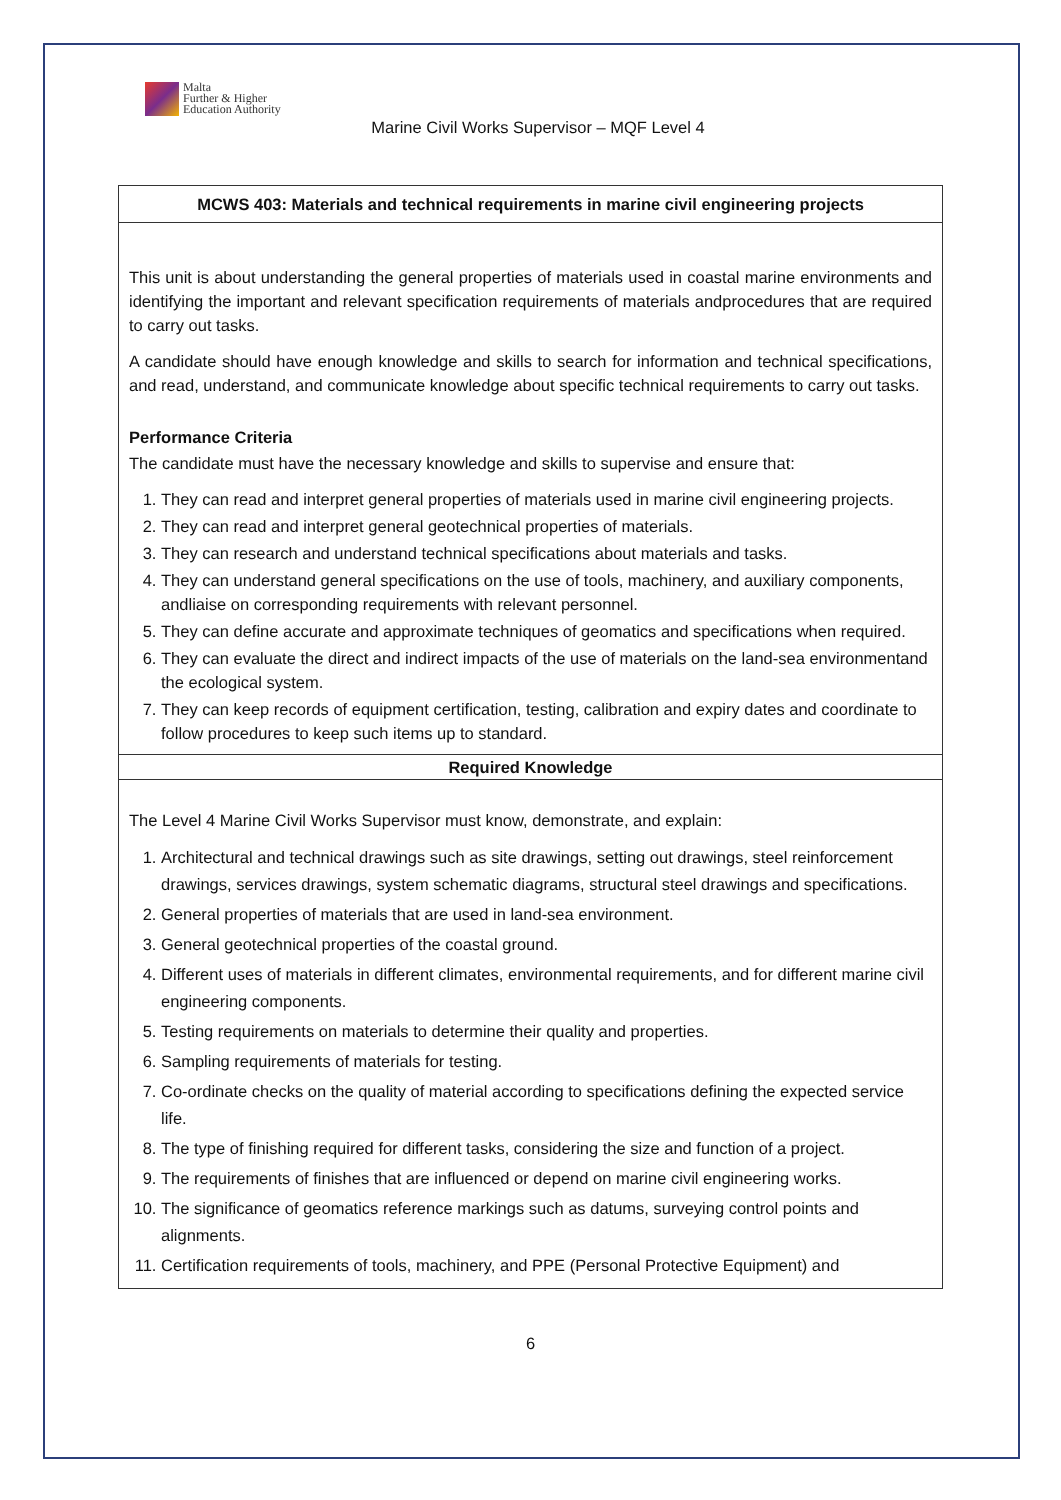Malta
Further & Higher
Education Authority
Marine Civil Works Supervisor – MQF Level 4
| MCWS 403: Materials and technical requirements in marine civil engineering projects |
| --- |
| This unit is about understanding the general properties of materials used in coastal marine environments and identifying the important and relevant specification requirements of materials andprocedures that are required to carry out tasks. A candidate should have enough knowledge and skills to search for information and technical specifications, and read, understand, and communicate knowledge about specific technical requirements to carry out tasks. Performance Criteria The candidate must have the necessary knowledge and skills to supervise and ensure that: 1. They can read and interpret general properties of materials used in marine civil engineering projects. 2. They can read and interpret general geotechnical properties of materials. 3. They can research and understand technical specifications about materials and tasks. 4. They can understand general specifications on the use of tools, machinery, and auxiliary components, andliaise on corresponding requirements with relevant personnel. 5. They can define accurate and approximate techniques of geomatics and specifications when required. 6. They can evaluate the direct and indirect impacts of the use of materials on the land-sea environmentand the ecological system. 7. They can keep records of equipment certification, testing, calibration and expiry dates and coordinate to follow procedures to keep such items up to standard. |
| Required Knowledge |
| The Level 4 Marine Civil Works Supervisor must know, demonstrate, and explain: 1. Architectural and technical drawings such as site drawings, setting out drawings, steel reinforcement drawings, services drawings, system schematic diagrams, structural steel drawings and specifications. 2. General properties of materials that are used in land-sea environment. 3. General geotechnical properties of the coastal ground. 4. Different uses of materials in different climates, environmental requirements, and for different marine civil engineering components. 5. Testing requirements on materials to determine their quality and properties. 6. Sampling requirements of materials for testing. 7. Co-ordinate checks on the quality of material according to specifications defining the expected service life. 8. The type of finishing required for different tasks, considering the size and function of a project. 9. The requirements of finishes that are influenced or depend on marine civil engineering works. 10. The significance of geomatics reference markings such as datums, surveying control points and alignments. 11. Certification requirements of tools, machinery, and PPE (Personal Protective Equipment) and |
6